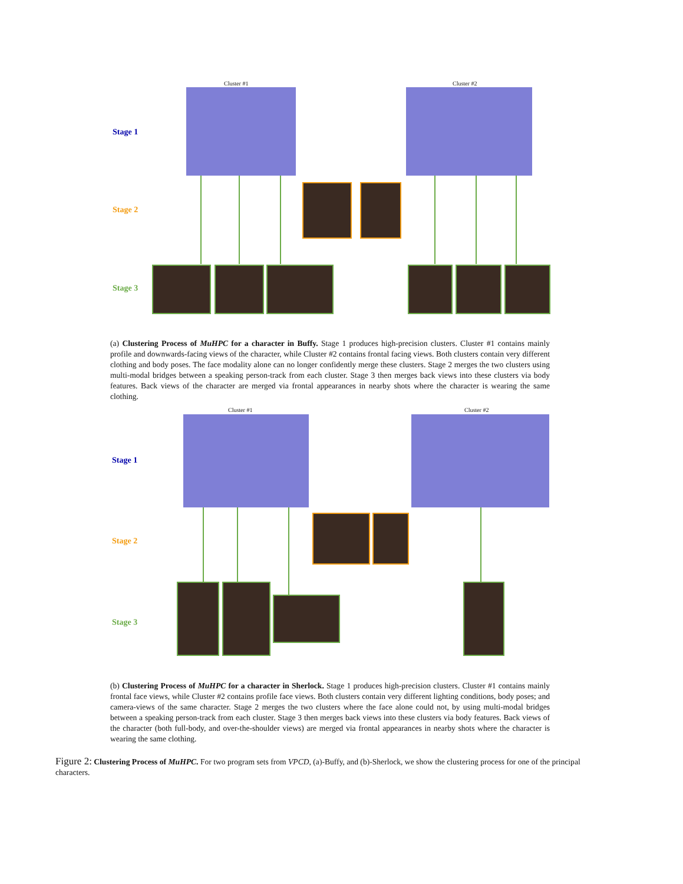Cluster #1 Cluster #2
Stage 1
Stage 2
Stage 3
(a) Clustering Process of MuHPC for a character in Buffy. Stage 1 produces high-precision clusters. Cluster #1 contains mainly profile and downwards-facing views of the character, while Cluster #2 contains frontal facing views. Both clusters contain very different clothing and body poses. The face modality alone can no longer confidently merge these clusters. Stage 2 merges the two clusters using multi-modal bridges between a speaking person-track from each cluster. Stage 3 then merges back views into these clusters via body features. Back views of the character are merged via frontal appearances in nearby shots where the character is wearing the same clothing.
Cluster #1 Cluster #2
Stage 1
Stage 2
Stage 3
(b) Clustering Process of MuHPC for a character in Sherlock. Stage 1 produces high-precision clusters. Cluster #1 contains mainly frontal face views, while Cluster #2 contains profile face views. Both clusters contain very different lighting conditions, body poses; and camera-views of the same character. Stage 2 merges the two clusters where the face alone could not, by using multi-modal bridges between a speaking person-track from each cluster. Stage 3 then merges back views into these clusters via body features. Back views of the character (both full-body, and over-the-shoulder views) are merged via frontal appearances in nearby shots where the character is wearing the same clothing.
Figure 2: Clustering Process of MuHPC. For two program sets from VPCD, (a)-Buffy, and (b)-Sherlock, we show the clustering process for one of the principal characters.